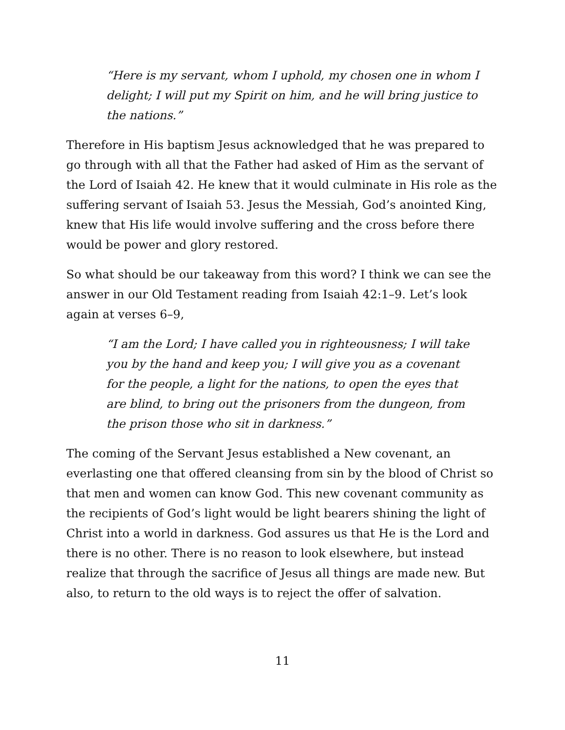“Here is my servant, whom I uphold, my chosen one in whom I delight; I will put my Spirit on him, and he will bring justice to the nations.”
Therefore in His baptism Jesus acknowledged that he was prepared to go through with all that the Father had asked of Him as the servant of the Lord of Isaiah 42. He knew that it would culminate in His role as the suffering servant of Isaiah 53. Jesus the Messiah, God’s anointed King, knew that His life would involve suffering and the cross before there would be power and glory restored.
So what should be our takeaway from this word? I think we can see the answer in our Old Testament reading from Isaiah 42:1–9. Let’s look again at verses 6–9,
“I am the Lord; I have called you in righteousness; I will take you by the hand and keep you; I will give you as a covenant for the people, a light for the nations, to open the eyes that are blind, to bring out the prisoners from the dungeon, from the prison those who sit in darkness.”
The coming of the Servant Jesus established a New covenant, an everlasting one that offered cleansing from sin by the blood of Christ so that men and women can know God. This new covenant community as the recipients of God’s light would be light bearers shining the light of Christ into a world in darkness. God assures us that He is the Lord and there is no other. There is no reason to look elsewhere, but instead realize that through the sacrifice of Jesus all things are made new. But also, to return to the old ways is to reject the offer of salvation.
11